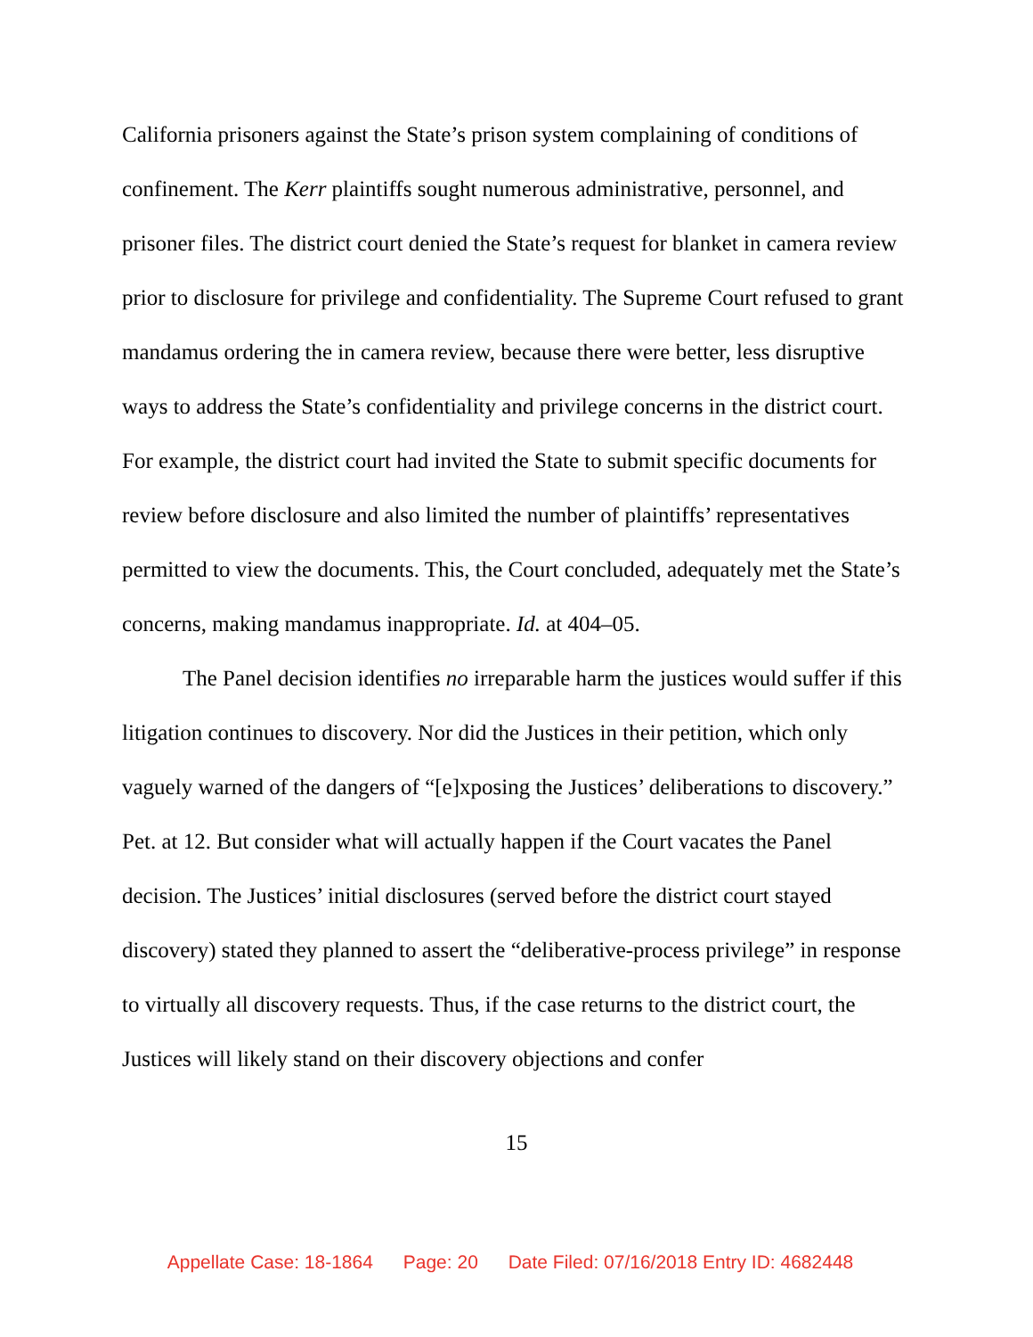California prisoners against the State’s prison system complaining of conditions of confinement. The Kerr plaintiffs sought numerous administrative, personnel, and prisoner files. The district court denied the State’s request for blanket in camera review prior to disclosure for privilege and confidentiality. The Supreme Court refused to grant mandamus ordering the in camera review, because there were better, less disruptive ways to address the State’s confidentiality and privilege concerns in the district court. For example, the district court had invited the State to submit specific documents for review before disclosure and also limited the number of plaintiffs’ representatives permitted to view the documents. This, the Court concluded, adequately met the State’s concerns, making mandamus inappropriate. Id. at 404–05.
The Panel decision identifies no irreparable harm the justices would suffer if this litigation continues to discovery. Nor did the Justices in their petition, which only vaguely warned of the dangers of “[e]xposing the Justices’ deliberations to discovery.” Pet. at 12. But consider what will actually happen if the Court vacates the Panel decision. The Justices’ initial disclosures (served before the district court stayed discovery) stated they planned to assert the “deliberative-process privilege” in response to virtually all discovery requests. Thus, if the case returns to the district court, the Justices will likely stand on their discovery objections and confer
15
Appellate Case: 18-1864 Page: 20 Date Filed: 07/16/2018 Entry ID: 4682448